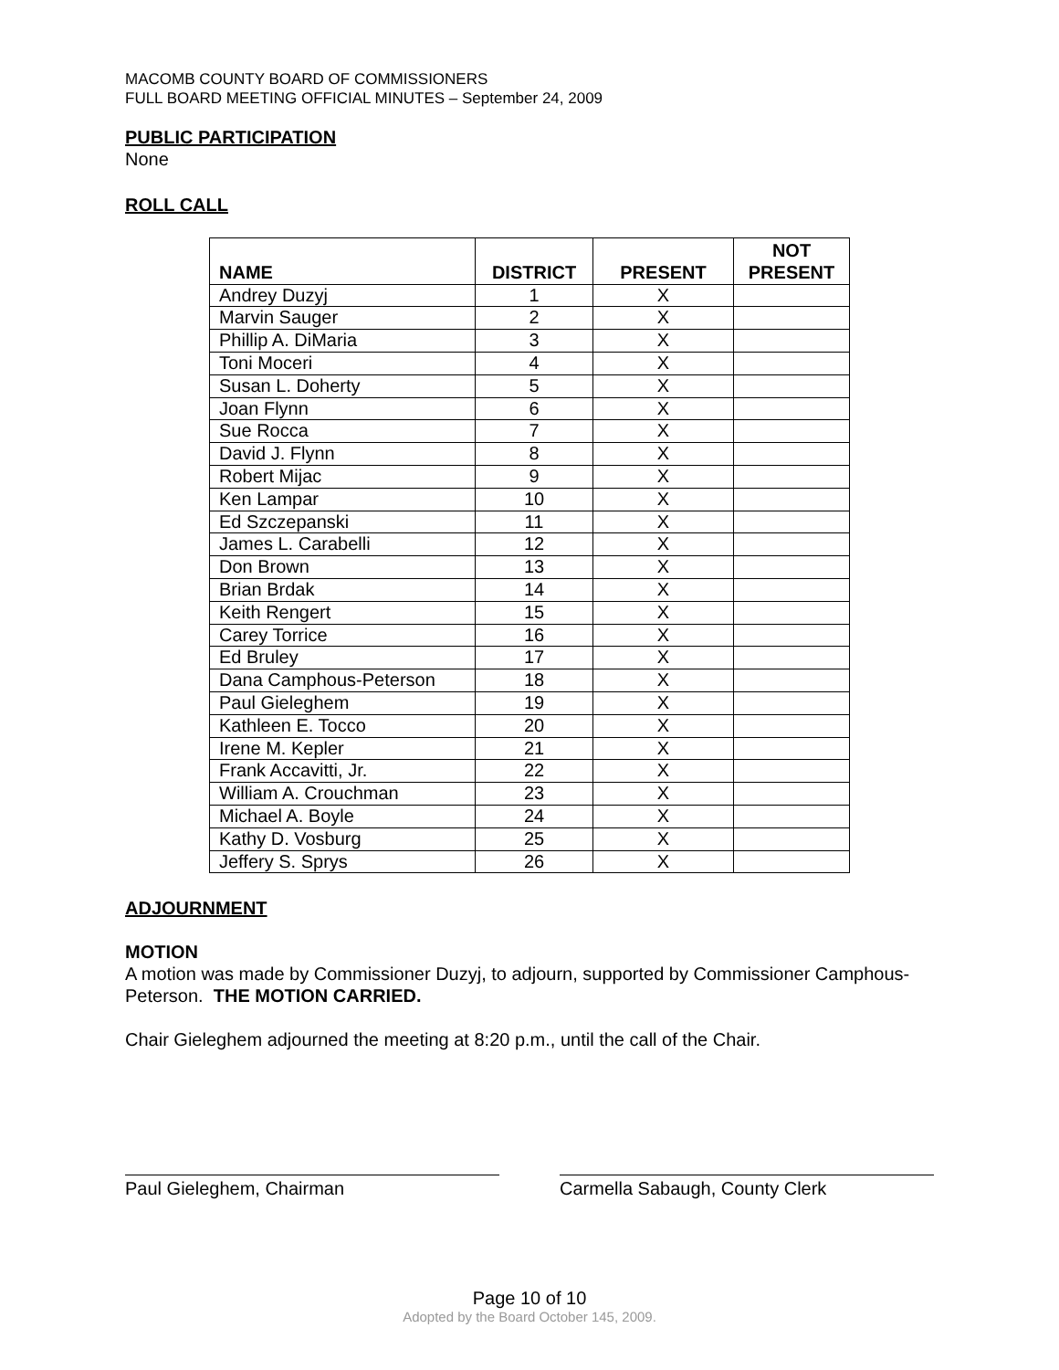MACOMB COUNTY BOARD OF COMMISSIONERS
FULL BOARD MEETING OFFICIAL MINUTES – September 24, 2009
PUBLIC PARTICIPATION
None
ROLL CALL
| NAME | DISTRICT | PRESENT | NOT PRESENT |
| --- | --- | --- | --- |
| Andrey Duzyj | 1 | X | |
| Marvin Sauger | 2 | X | |
| Phillip A. DiMaria | 3 | X | |
| Toni Moceri | 4 | X | |
| Susan L. Doherty | 5 | X | |
| Joan Flynn | 6 | X | |
| Sue Rocca | 7 | X | |
| David J. Flynn | 8 | X | |
| Robert Mijac | 9 | X | |
| Ken Lampar | 10 | X | |
| Ed Szczepanski | 11 | X | |
| James L. Carabelli | 12 | X | |
| Don Brown | 13 | X | |
| Brian Brdak | 14 | X | |
| Keith Rengert | 15 | X | |
| Carey Torrice | 16 | X | |
| Ed Bruley | 17 | X | |
| Dana Camphous-Peterson | 18 | X | |
| Paul Gieleghem | 19 | X | |
| Kathleen E. Tocco | 20 | X | |
| Irene M. Kepler | 21 | X | |
| Frank Accavitti, Jr. | 22 | X | |
| William A. Crouchman | 23 | X | |
| Michael A. Boyle | 24 | X | |
| Kathy D. Vosburg | 25 | X | |
| Jeffery S. Sprys | 26 | X | |
ADJOURNMENT
MOTION
A motion was made by Commissioner Duzyj, to adjourn, supported by Commissioner Camphous-Peterson. THE MOTION CARRIED.
Chair Gieleghem adjourned the meeting at 8:20 p.m., until the call of the Chair.
Paul Gieleghem, Chairman Carmella Sabaugh, County Clerk
Page 10 of 10
Adopted by the Board October 145, 2009.